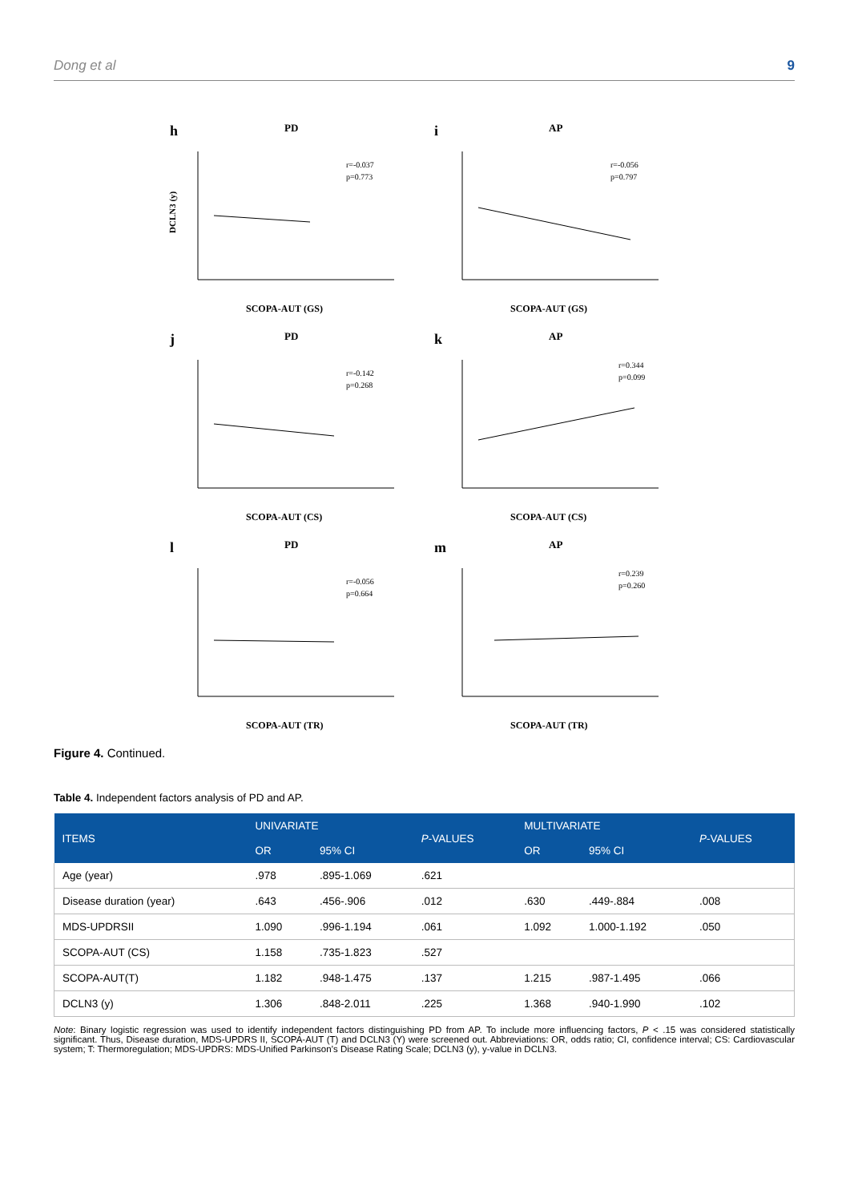Dong et al 9
h
PD
r=-0.037
p=0.773
DCLN3 (y)
SCOPA-AUT (GS)
i
AP
r=-0.056
p=0.797
SCOPA-AUT (GS)
j
PD
r=-0.142
p=0.268
SCOPA-AUT (CS)
k
AP
r=0.344
p=0.099
SCOPA-AUT (CS)
l
PD
r=-0.056
p=0.664
SCOPA-AUT (TR)
m
AP
r=0.239
p=0.260
SCOPA-AUT (TR)
Figure 4. Continued.
Table 4. Independent factors analysis of PD and AP.
| ITEMS | UNIVARIATE | | P -VALUES | MULTIVARIATE | | P -VALUES |
| --- | --- | --- | --- | --- | --- | --- |
| | OR | 95% CI | | OR | 95% CI | |
| Age (year) | .978 | .895-1.069 | .621 | | | |
| Disease duration (year) | .643 | .456-.906 | .012 | .630 | .449-.884 | .008 |
| MDS-UPDRSII | 1.090 | .996-1.194 | .061 | 1.092 | 1.000-1.192 | .050 |
| SCOPA-AUT (CS) | 1.158 | .735-1.823 | .527 | | | |
| SCOPA-AUT(T) | 1.182 | .948-1.475 | .137 | 1.215 | .987-1.495 | .066 |
| DCLN3 (y) | 1.306 | .848-2.011 | .225 | 1.368 | .940-1.990 | .102 |
Note: Binary logistic regression was used to identify independent factors distinguishing PD from AP. To include more influencing factors, P < .15 was considered statistically significant. Thus, Disease duration, MDS-UPDRS II, SCOPA-AUT (T) and DCLN3 (Y) were screened out. Abbreviations: OR, odds ratio; CI, confidence interval; CS: Cardiovascular system; T: Thermoregulation; MDS-UPDRS: MDS-Unified Parkinson’s Disease Rating Scale; DCLN3 (y), y-value in DCLN3.